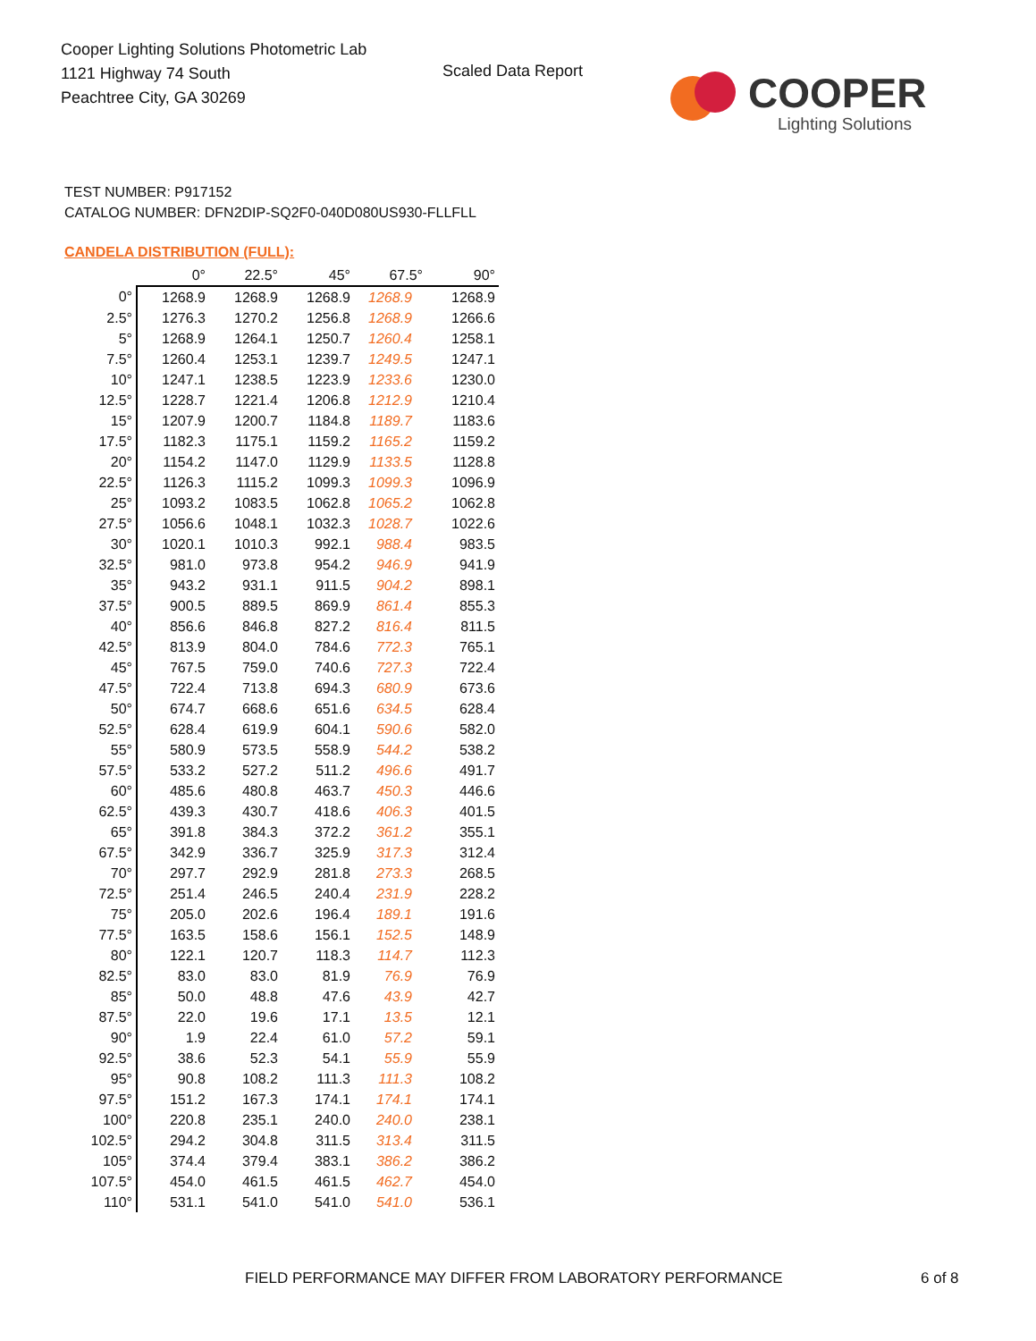Cooper Lighting Solutions Photometric Lab
1121 Highway 74 South
Peachtree City, GA 30269
Scaled Data Report
COOPER
Lighting Solutions
TEST NUMBER: P917152
CATALOG NUMBER: DFN2DIP-SQ2F0-040D080US930-FLLFLL
CANDELA DISTRIBUTION (FULL):
| | 0° | 22.5° | 45° | 67.5° | 90° |
| --- | --- | --- | --- | --- | --- |
| 0° | 1268.9 | 1268.9 | 1268.9 | 1268.9 | 1268.9 |
| 2.5° | 1276.3 | 1270.2 | 1256.8 | 1268.9 | 1266.6 |
| 5° | 1268.9 | 1264.1 | 1250.7 | 1260.4 | 1258.1 |
| 7.5° | 1260.4 | 1253.1 | 1239.7 | 1249.5 | 1247.1 |
| 10° | 1247.1 | 1238.5 | 1223.9 | 1233.6 | 1230.0 |
| 12.5° | 1228.7 | 1221.4 | 1206.8 | 1212.9 | 1210.4 |
| 15° | 1207.9 | 1200.7 | 1184.8 | 1189.7 | 1183.6 |
| 17.5° | 1182.3 | 1175.1 | 1159.2 | 1165.2 | 1159.2 |
| 20° | 1154.2 | 1147.0 | 1129.9 | 1133.5 | 1128.8 |
| 22.5° | 1126.3 | 1115.2 | 1099.3 | 1099.3 | 1096.9 |
| 25° | 1093.2 | 1083.5 | 1062.8 | 1065.2 | 1062.8 |
| 27.5° | 1056.6 | 1048.1 | 1032.3 | 1028.7 | 1022.6 |
| 30° | 1020.1 | 1010.3 | 992.1 | 988.4 | 983.5 |
| 32.5° | 981.0 | 973.8 | 954.2 | 946.9 | 941.9 |
| 35° | 943.2 | 931.1 | 911.5 | 904.2 | 898.1 |
| 37.5° | 900.5 | 889.5 | 869.9 | 861.4 | 855.3 |
| 40° | 856.6 | 846.8 | 827.2 | 816.4 | 811.5 |
| 42.5° | 813.9 | 804.0 | 784.6 | 772.3 | 765.1 |
| 45° | 767.5 | 759.0 | 740.6 | 727.3 | 722.4 |
| 47.5° | 722.4 | 713.8 | 694.3 | 680.9 | 673.6 |
| 50° | 674.7 | 668.6 | 651.6 | 634.5 | 628.4 |
| 52.5° | 628.4 | 619.9 | 604.1 | 590.6 | 582.0 |
| 55° | 580.9 | 573.5 | 558.9 | 544.2 | 538.2 |
| 57.5° | 533.2 | 527.2 | 511.2 | 496.6 | 491.7 |
| 60° | 485.6 | 480.8 | 463.7 | 450.3 | 446.6 |
| 62.5° | 439.3 | 430.7 | 418.6 | 406.3 | 401.5 |
| 65° | 391.8 | 384.3 | 372.2 | 361.2 | 355.1 |
| 67.5° | 342.9 | 336.7 | 325.9 | 317.3 | 312.4 |
| 70° | 297.7 | 292.9 | 281.8 | 273.3 | 268.5 |
| 72.5° | 251.4 | 246.5 | 240.4 | 231.9 | 228.2 |
| 75° | 205.0 | 202.6 | 196.4 | 189.1 | 191.6 |
| 77.5° | 163.5 | 158.6 | 156.1 | 152.5 | 148.9 |
| 80° | 122.1 | 120.7 | 118.3 | 114.7 | 112.3 |
| 82.5° | 83.0 | 83.0 | 81.9 | 76.9 | 76.9 |
| 85° | 50.0 | 48.8 | 47.6 | 43.9 | 42.7 |
| 87.5° | 22.0 | 19.6 | 17.1 | 13.5 | 12.1 |
| 90° | 1.9 | 22.4 | 61.0 | 57.2 | 59.1 |
| 92.5° | 38.6 | 52.3 | 54.1 | 55.9 | 55.9 |
| 95° | 90.8 | 108.2 | 111.3 | 111.3 | 108.2 |
| 97.5° | 151.2 | 167.3 | 174.1 | 174.1 | 174.1 |
| 100° | 220.8 | 235.1 | 240.0 | 240.0 | 238.1 |
| 102.5° | 294.2 | 304.8 | 311.5 | 313.4 | 311.5 |
| 105° | 374.4 | 379.4 | 383.1 | 386.2 | 386.2 |
| 107.5° | 454.0 | 461.5 | 461.5 | 462.7 | 454.0 |
| 110° | 531.1 | 541.0 | 541.0 | 541.0 | 536.1 |
FIELD PERFORMANCE MAY DIFFER FROM LABORATORY PERFORMANCE
6 of 8